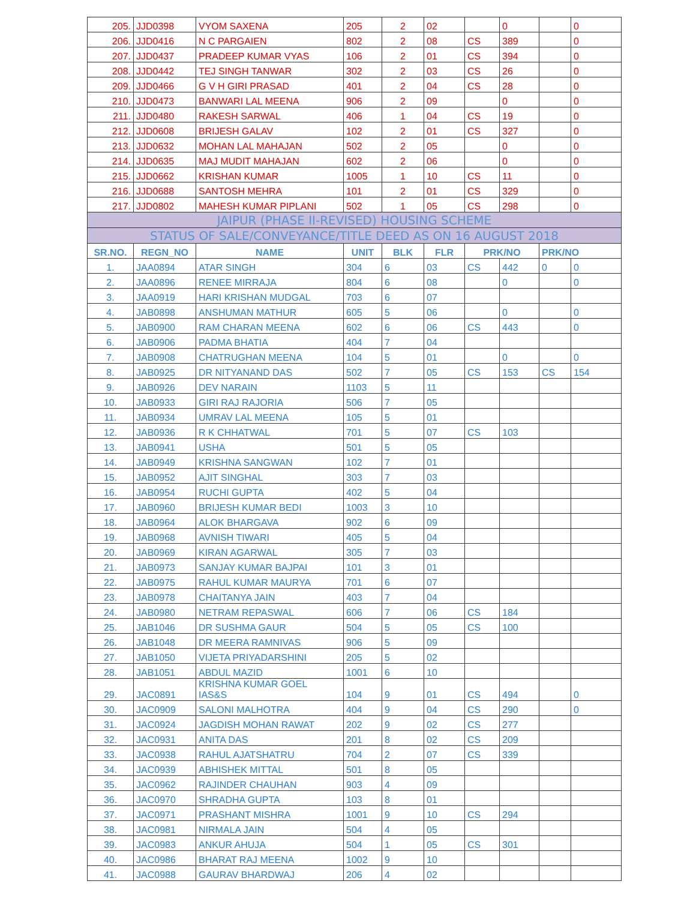| 205. | JJD0398 | VYOM SAXENA | 205 | 2 | 02 | | 0 | | 0 |
| 206. | JJD0416 | N C PARGAIEN | 802 | 2 | 08 | CS | 389 | | 0 |
| 207. | JJD0437 | PRADEEP KUMAR VYAS | 106 | 2 | 01 | CS | 394 | | 0 |
| 208. | JJD0442 | TEJ SINGH TANWAR | 302 | 2 | 03 | CS | 26 | | 0 |
| 209. | JJD0466 | G V H GIRI PRASAD | 401 | 2 | 04 | CS | 28 | | 0 |
| 210. | JJD0473 | BANWARI LAL MEENA | 906 | 2 | 09 | | 0 | | 0 |
| 211. | JJD0480 | RAKESH SARWAL | 406 | 1 | 04 | CS | 19 | | 0 |
| 212. | JJD0608 | BRIJESH GALAV | 102 | 2 | 01 | CS | 327 | | 0 |
| 213. | JJD0632 | MOHAN LAL MAHAJAN | 502 | 2 | 05 | | 0 | | 0 |
| 214. | JJD0635 | MAJ MUDIT MAHAJAN | 602 | 2 | 06 | | 0 | | 0 |
| 215. | JJD0662 | KRISHAN KUMAR | 1005 | 1 | 10 | CS | 11 | | 0 |
| 216. | JJD0688 | SANTOSH MEHRA | 101 | 2 | 01 | CS | 329 | | 0 |
| 217. | JJD0802 | MAHESH KUMAR PIPLANI | 502 | 1 | 05 | CS | 298 | | 0 |
| JAIPUR (PHASE II-REVISED) HOUSING SCHEME | | | | | | | | | |
| STATUS OF SALE/CONVEYANCE/TITLE DEED AS ON 16 AUGUST 2018 | | | | | | | | | |
| SR.NO. | REGN_NO | NAME | UNIT | BLK | FLR | PRK/NO | | PRK/NO | |
| 1. | JAA0894 | ATAR SINGH | 304 | 6 | 03 | CS | 442 | 0 | 0 |
| 2. | JAA0896 | RENEE MIRRAJA | 804 | 6 | 08 | | 0 | | 0 |
| 3. | JAA0919 | HARI KRISHAN MUDGAL | 703 | 6 | 07 | | | | |
| 4. | JAB0898 | ANSHUMAN MATHUR | 605 | 5 | 06 | | 0 | | 0 |
| 5. | JAB0900 | RAM CHARAN MEENA | 602 | 6 | 06 | CS | 443 | | 0 |
| 6. | JAB0906 | PADMA BHATIA | 404 | 7 | 04 | | | | |
| 7. | JAB0908 | CHATRUGHAN MEENA | 104 | 5 | 01 | | 0 | | 0 |
| 8. | JAB0925 | DR NITYANAND DAS | 502 | 7 | 05 | CS | 153 | CS | 154 |
| 9. | JAB0926 | DEV NARAIN | 1103 | 5 | 11 | | | | |
| 10. | JAB0933 | GIRI RAJ RAJORIA | 506 | 7 | 05 | | | | |
| 11. | JAB0934 | UMRAV LAL MEENA | 105 | 5 | 01 | | | | |
| 12. | JAB0936 | R K CHHATWAL | 701 | 5 | 07 | CS | 103 | | |
| 13. | JAB0941 | USHA | 501 | 5 | 05 | | | | |
| 14. | JAB0949 | KRISHNA SANGWAN | 102 | 7 | 01 | | | | |
| 15. | JAB0952 | AJIT SINGHAL | 303 | 7 | 03 | | | | |
| 16. | JAB0954 | RUCHI GUPTA | 402 | 5 | 04 | | | | |
| 17. | JAB0960 | BRIJESH KUMAR BEDI | 1003 | 3 | 10 | | | | |
| 18. | JAB0964 | ALOK BHARGAVA | 902 | 6 | 09 | | | | |
| 19. | JAB0968 | AVNISH TIWARI | 405 | 5 | 04 | | | | |
| 20. | JAB0969 | KIRAN AGARWAL | 305 | 7 | 03 | | | | |
| 21. | JAB0973 | SANJAY KUMAR BAJPAI | 101 | 3 | 01 | | | | |
| 22. | JAB0975 | RAHUL KUMAR MAURYA | 701 | 6 | 07 | | | | |
| 23. | JAB0978 | CHAITANYA JAIN | 403 | 7 | 04 | | | | |
| 24. | JAB0980 | NETRAM REPASWAL | 606 | 7 | 06 | CS | 184 | | |
| 25. | JAB1046 | DR SUSHMA GAUR | 504 | 5 | 05 | CS | 100 | | |
| 26. | JAB1048 | DR MEERA RAMNIVAS | 906 | 5 | 09 | | | | |
| 27. | JAB1050 | VIJETA PRIYADARSHINI | 205 | 5 | 02 | | | | |
| 28. | JAB1051 | ABDUL MAZID | 1001 | 6 | 10 | | | | |
| 29. | JAC0891 | KRISHNA KUMAR GOEL IAS&S | 104 | 9 | 01 | CS | 494 | | 0 |
| 30. | JAC0909 | SALONI MALHOTRA | 404 | 9 | 04 | CS | 290 | | 0 |
| 31. | JAC0924 | JAGDISH MOHAN RAWAT | 202 | 9 | 02 | CS | 277 | | |
| 32. | JAC0931 | ANITA DAS | 201 | 8 | 02 | CS | 209 | | |
| 33. | JAC0938 | RAHUL AJATSHATRU | 704 | 2 | 07 | CS | 339 | | |
| 34. | JAC0939 | ABHISHEK MITTAL | 501 | 8 | 05 | | | | |
| 35. | JAC0962 | RAJINDER CHAUHAN | 903 | 4 | 09 | | | | |
| 36. | JAC0970 | SHRADHA GUPTA | 103 | 8 | 01 | | | | |
| 37. | JAC0971 | PRASHANT MISHRA | 1001 | 9 | 10 | CS | 294 | | |
| 38. | JAC0981 | NIRMALA JAIN | 504 | 4 | 05 | | | | |
| 39. | JAC0983 | ANKUR AHUJA | 504 | 1 | 05 | CS | 301 | | |
| 40. | JAC0986 | BHARAT RAJ MEENA | 1002 | 9 | 10 | | | | |
| 41. | JAC0988 | GAURAV BHARDWAJ | 206 | 4 | 02 | | | | |